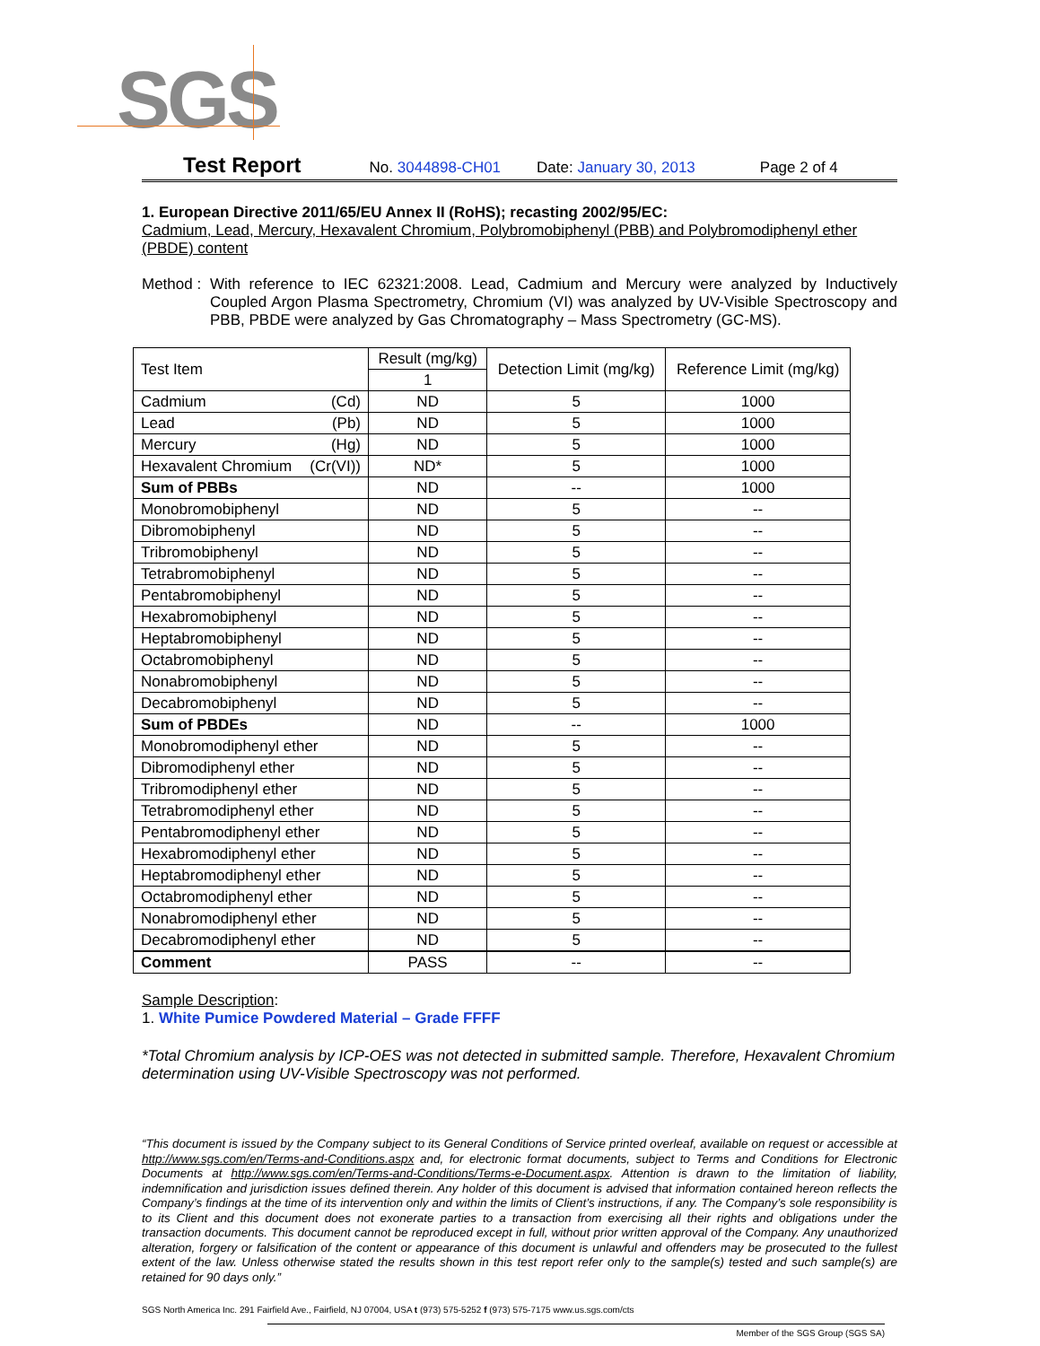SGS
Test Report
No. 3044898-CH01 Date: January 30, 2013 Page 2 of 4
1. European Directive 2011/65/EU Annex II (RoHS); recasting 2002/95/EC:
Cadmium, Lead, Mercury, Hexavalent Chromium, Polybromobiphenyl (PBB) and Polybromodiphenyl ether (PBDE) content
Method : With reference to IEC 62321:2008. Lead, Cadmium and Mercury were analyzed by Inductively Coupled Argon Plasma Spectrometry, Chromium (VI) was analyzed by UV-Visible Spectroscopy and PBB, PBDE were analyzed by Gas Chromatography – Mass Spectrometry (GC-MS).
| Test Item | Result (mg/kg) | Detection Limit (mg/kg) | Reference Limit (mg/kg) |
| --- | --- | --- | --- |
| | 1 | | |
| Cadmium (Cd) | ND | 5 | 1000 |
| Lead (Pb) | ND | 5 | 1000 |
| Mercury (Hg) | ND | 5 | 1000 |
| Hexavalent Chromium (Cr(VI)) | ND* | 5 | 1000 |
| Sum of PBBs | ND | -- | 1000 |
| Monobromobiphenyl | ND | 5 | -- |
| Dibromobiphenyl | ND | 5 | -- |
| Tribromobiphenyl | ND | 5 | -- |
| Tetrabromobiphenyl | ND | 5 | -- |
| Pentabromobiphenyl | ND | 5 | -- |
| Hexabromobiphenyl | ND | 5 | -- |
| Heptabromobiphenyl | ND | 5 | -- |
| Octabromobiphenyl | ND | 5 | -- |
| Nonabromobiphenyl | ND | 5 | -- |
| Decabromobiphenyl | ND | 5 | -- |
| Sum of PBDEs | ND | -- | 1000 |
| Monobromodiphenyl ether | ND | 5 | -- |
| Dibromodiphenyl ether | ND | 5 | -- |
| Tribromodiphenyl ether | ND | 5 | -- |
| Tetrabromodiphenyl ether | ND | 5 | -- |
| Pentabromodiphenyl ether | ND | 5 | -- |
| Hexabromodiphenyl ether | ND | 5 | -- |
| Heptabromodiphenyl ether | ND | 5 | -- |
| Octabromodiphenyl ether | ND | 5 | -- |
| Nonabromodiphenyl ether | ND | 5 | -- |
| Decabromodiphenyl ether | ND | 5 | -- |
| Comment | PASS | -- | -- |
Sample Description:
1. White Pumice Powdered Material – Grade FFFF
*Total Chromium analysis by ICP-OES was not detected in submitted sample. Therefore, Hexavalent Chromium determination using UV-Visible Spectroscopy was not performed.
“This document is issued by the Company subject to its General Conditions of Service printed overleaf, available on request or accessible at http://www.sgs.com/en/Terms-and-Conditions.aspx and, for electronic format documents, subject to Terms and Conditions for Electronic Documents at http://www.sgs.com/en/Terms-and-Conditions/Terms-e-Document.aspx. Attention is drawn to the limitation of liability, indemnification and jurisdiction issues defined therein. Any holder of this document is advised that information contained hereon reflects the Company’s findings at the time of its intervention only and within the limits of Client’s instructions, if any. The Company’s sole responsibility is to its Client and this document does not exonerate parties to a transaction from exercising all their rights and obligations under the transaction documents. This document cannot be reproduced except in full, without prior written approval of the Company. Any unauthorized alteration, forgery or falsification of the content or appearance of this document is unlawful and offenders may be prosecuted to the fullest extent of the law. Unless otherwise stated the results shown in this test report refer only to the sample(s) tested and such sample(s) are retained for 90 days only.”
SGS North America Inc. 291 Fairfield Ave., Fairfield, NJ 07004, USA t (973) 575-5252 f (973) 575-7175 www.us.sgs.com/cts
Member of the SGS Group (SGS SA)